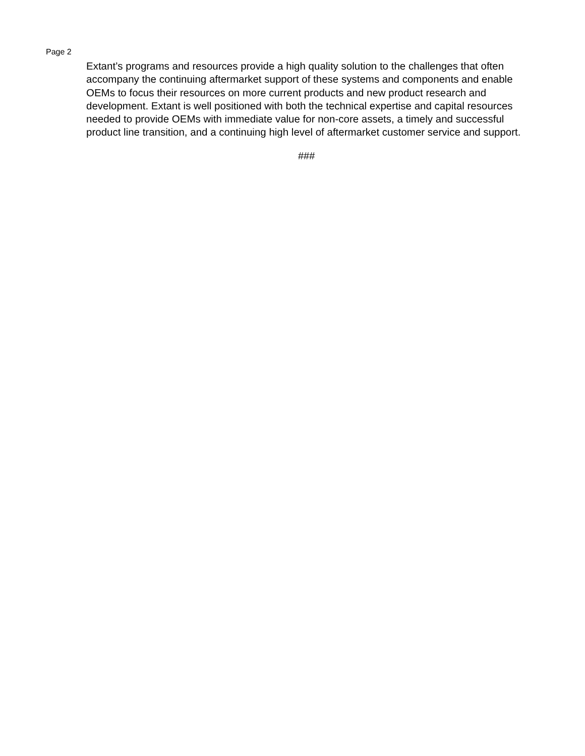Page 2
Extant’s programs and resources provide a high quality solution to the challenges that often accompany the continuing aftermarket support of these systems and components and enable OEMs to focus their resources on more current products and new product research and development. Extant is well positioned with both the technical expertise and capital resources needed to provide OEMs with immediate value for non-core assets, a timely and successful product line transition, and a continuing high level of aftermarket customer service and support.
###